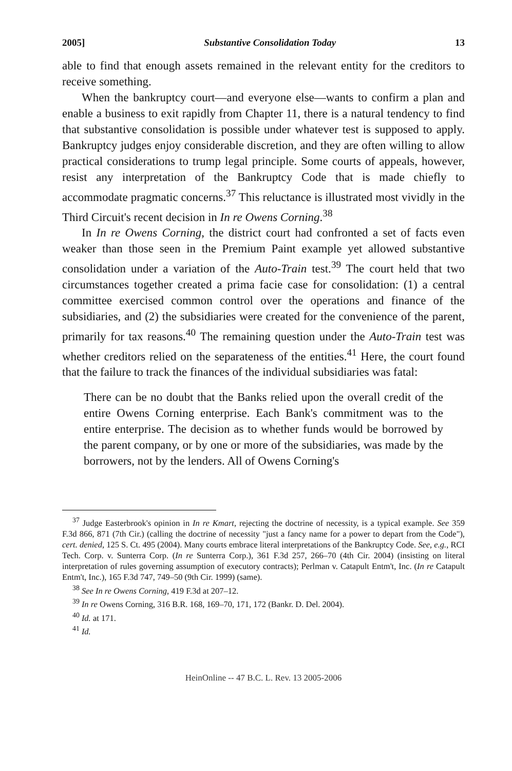2005] Substantive Consolidation Today 13
able to find that enough assets remained in the relevant entity for the creditors to receive something.
When the bankruptcy court—and everyone else—wants to confirm a plan and enable a business to exit rapidly from Chapter 11, there is a natural tendency to find that substantive consolidation is possible under whatever test is supposed to apply. Bankruptcy judges enjoy considerable discretion, and they are often willing to allow practical considerations to trump legal principle. Some courts of appeals, however, resist any interpretation of the Bankruptcy Code that is made chiefly to accommodate pragmatic concerns.<sup>37</sup> This reluctance is illustrated most vividly in the Third Circuit's recent decision in In re Owens Corning.<sup>38</sup>
In In re Owens Corning, the district court had confronted a set of facts even weaker than those seen in the Premium Paint example yet allowed substantive consolidation under a variation of the Auto-Train test.<sup>39</sup> The court held that two circumstances together created a prima facie case for consolidation: (1) a central committee exercised common control over the operations and finance of the subsidiaries, and (2) the subsidiaries were created for the convenience of the parent, primarily for tax reasons.<sup>40</sup> The remaining question under the Auto-Train test was whether creditors relied on the separateness of the entities.<sup>41</sup> Here, the court found that the failure to track the finances of the individual subsidiaries was fatal:
There can be no doubt that the Banks relied upon the overall credit of the entire Owens Corning enterprise. Each Bank's commitment was to the entire enterprise. The decision as to whether funds would be borrowed by the parent company, or by one or more of the subsidiaries, was made by the borrowers, not by the lenders. All of Owens Corning's
<sup>37</sup> Judge Easterbrook's opinion in In re Kmart, rejecting the doctrine of necessity, is a typical example. See 359 F.3d 866, 871 (7th Cir.) (calling the doctrine of necessity "just a fancy name for a power to depart from the Code"), cert. denied, 125 S. Ct. 495 (2004). Many courts embrace literal interpretations of the Bankruptcy Code. See, e.g., RCI Tech. Corp. v. Sunterra Corp. (In re Sunterra Corp.), 361 F.3d 257, 266–70 (4th Cir. 2004) (insisting on literal interpretation of rules governing assumption of executory contracts); Perlman v. Catapult Entm't, Inc. (In re Catapult Entm't, Inc.), 165 F.3d 747, 749–50 (9th Cir. 1999) (same).
<sup>38</sup> See In re Owens Corning, 419 F.3d at 207–12.
<sup>39</sup> In re Owens Corning, 316 B.R. 168, 169–70, 171, 172 (Bankr. D. Del. 2004).
<sup>40</sup> Id. at 171.
<sup>41</sup> Id.
HeinOnline -- 47 B.C. L. Rev. 13 2005-2006